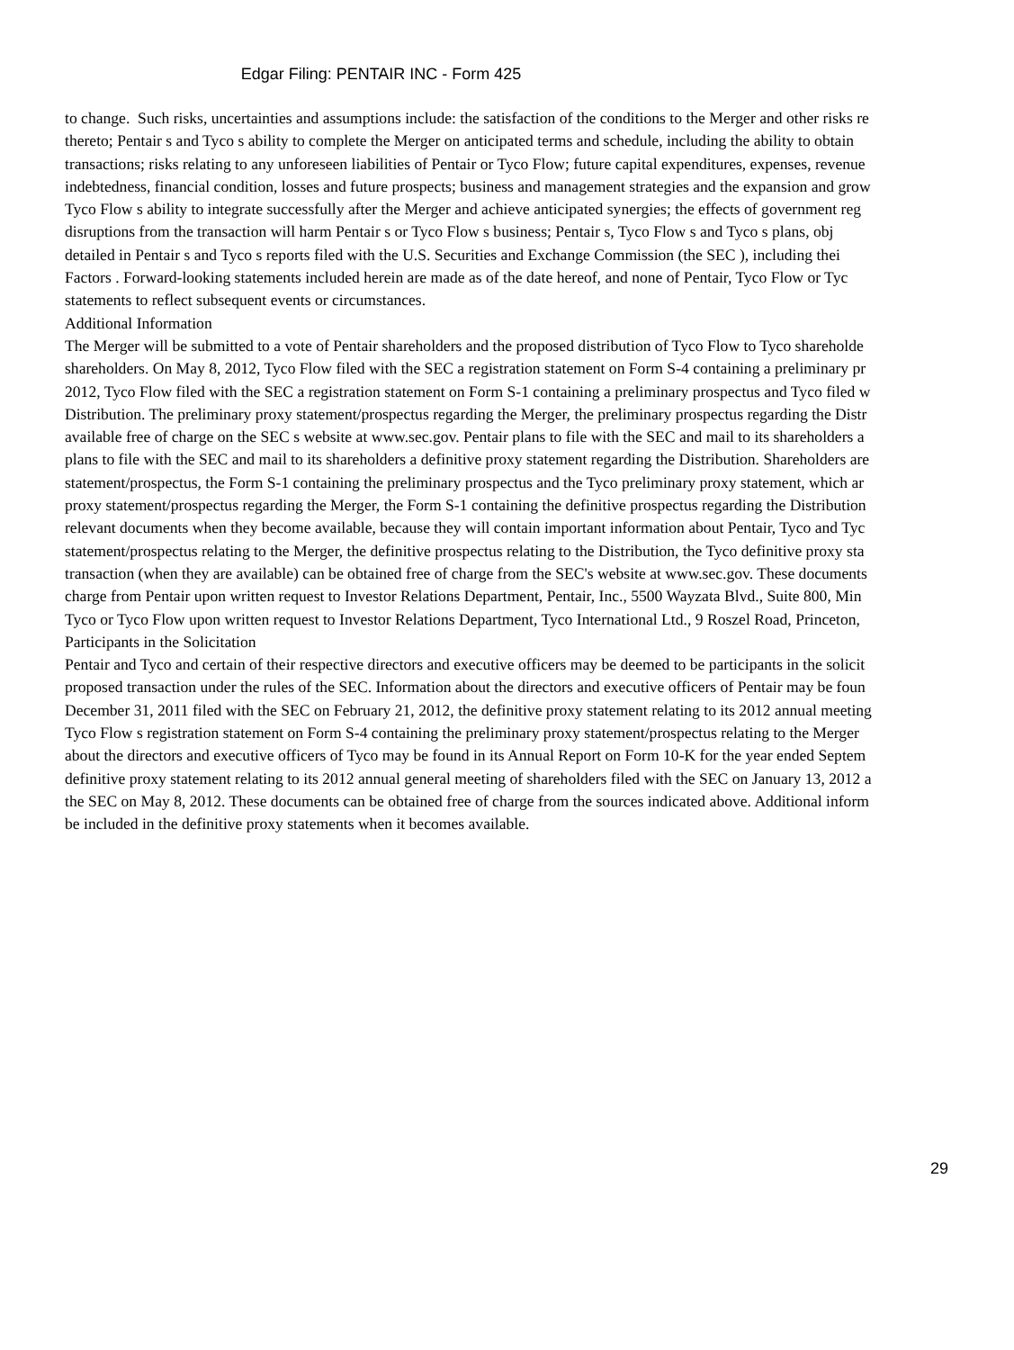Edgar Filing: PENTAIR INC - Form 425
to change. Such risks, uncertainties and assumptions include: the satisfaction of the conditions to the Merger and other risks re
thereto; Pentair s and Tyco s ability to complete the Merger on anticipated terms and schedule, including the ability to obtain
transactions; risks relating to any unforeseen liabilities of Pentair or Tyco Flow; future capital expenditures, expenses, revenue
indebtedness, financial condition, losses and future prospects; business and management strategies and the expansion and grow
Tyco Flow s ability to integrate successfully after the Merger and achieve anticipated synergies; the effects of government reg
disruptions from the transaction will harm Pentair s or Tyco Flow s business; Pentair s, Tyco Flow s and Tyco s plans, obj
detailed in Pentair s and Tyco s reports filed with the U.S. Securities and Exchange Commission (the SEC ), including thei
Factors . Forward-looking statements included herein are made as of the date hereof, and none of Pentair, Tyco Flow or Tyc
statements to reflect subsequent events or circumstances.
Additional Information
The Merger will be submitted to a vote of Pentair shareholders and the proposed distribution of Tyco Flow to Tyco shareholde
shareholders. On May 8, 2012, Tyco Flow filed with the SEC a registration statement on Form S-4 containing a preliminary pr
2012, Tyco Flow filed with the SEC a registration statement on Form S-1 containing a preliminary prospectus and Tyco filed w
Distribution. The preliminary proxy statement/prospectus regarding the Merger, the preliminary prospectus regarding the Distr
available free of charge on the SEC s website at www.sec.gov. Pentair plans to file with the SEC and mail to its shareholders a
plans to file with the SEC and mail to its shareholders a definitive proxy statement regarding the Distribution. Shareholders are
statement/prospectus, the Form S-1 containing the preliminary prospectus and the Tyco preliminary proxy statement, which ar
proxy statement/prospectus regarding the Merger, the Form S-1 containing the definitive prospectus regarding the Distribution
relevant documents when they become available, because they will contain important information about Pentair, Tyco and Tyc
statement/prospectus relating to the Merger, the definitive prospectus relating to the Distribution, the Tyco definitive proxy sta
transaction (when they are available) can be obtained free of charge from the SEC's website at www.sec.gov. These documents
charge from Pentair upon written request to Investor Relations Department, Pentair, Inc., 5500 Wayzata Blvd., Suite 800, Min
Tyco or Tyco Flow upon written request to Investor Relations Department, Tyco International Ltd., 9 Roszel Road, Princeton,
Participants in the Solicitation
Pentair and Tyco and certain of their respective directors and executive officers may be deemed to be participants in the solicit
proposed transaction under the rules of the SEC. Information about the directors and executive officers of Pentair may be foun
December 31, 2011 filed with the SEC on February 21, 2012, the definitive proxy statement relating to its 2012 annual meeting
Tyco Flow s registration statement on Form S-4 containing the preliminary proxy statement/prospectus relating to the Merger
about the directors and executive officers of Tyco may be found in its Annual Report on Form 10-K for the year ended Septem
definitive proxy statement relating to its 2012 annual general meeting of shareholders filed with the SEC on January 13, 2012 a
the SEC on May 8, 2012. These documents can be obtained free of charge from the sources indicated above. Additional inform
be included in the definitive proxy statements when it becomes available.
29